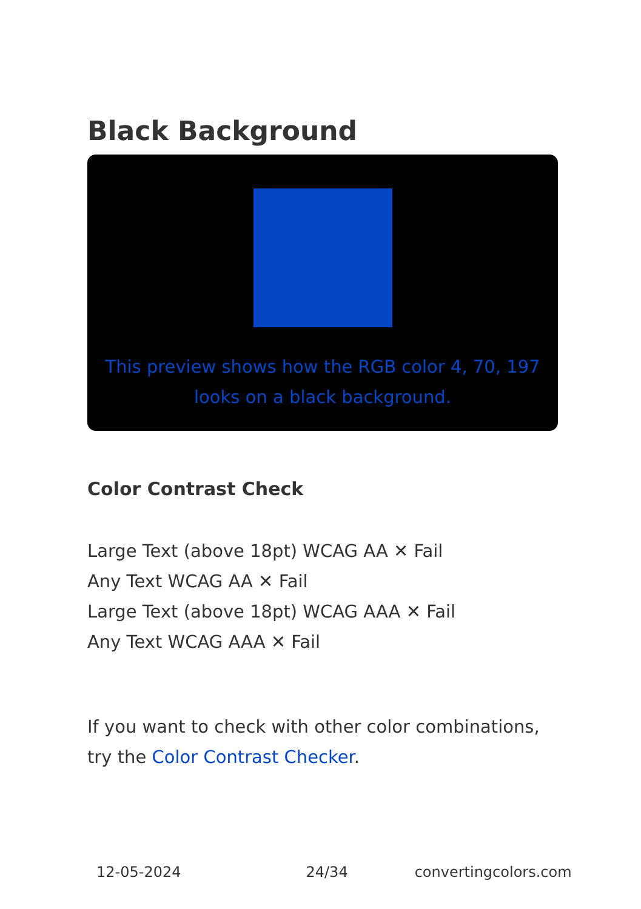Black Background
This preview shows how the RGB color 4, 70, 197 looks on a black background.
Color Contrast Check
Large Text (above 18pt) WCAG AA ✕ Fail
Any Text WCAG AA ✕ Fail
Large Text (above 18pt) WCAG AAA ✕ Fail
Any Text WCAG AAA ✕ Fail
If you want to check with other color combinations, try the Color Contrast Checker.
12-05-2024 24/34 convertingcolors.com